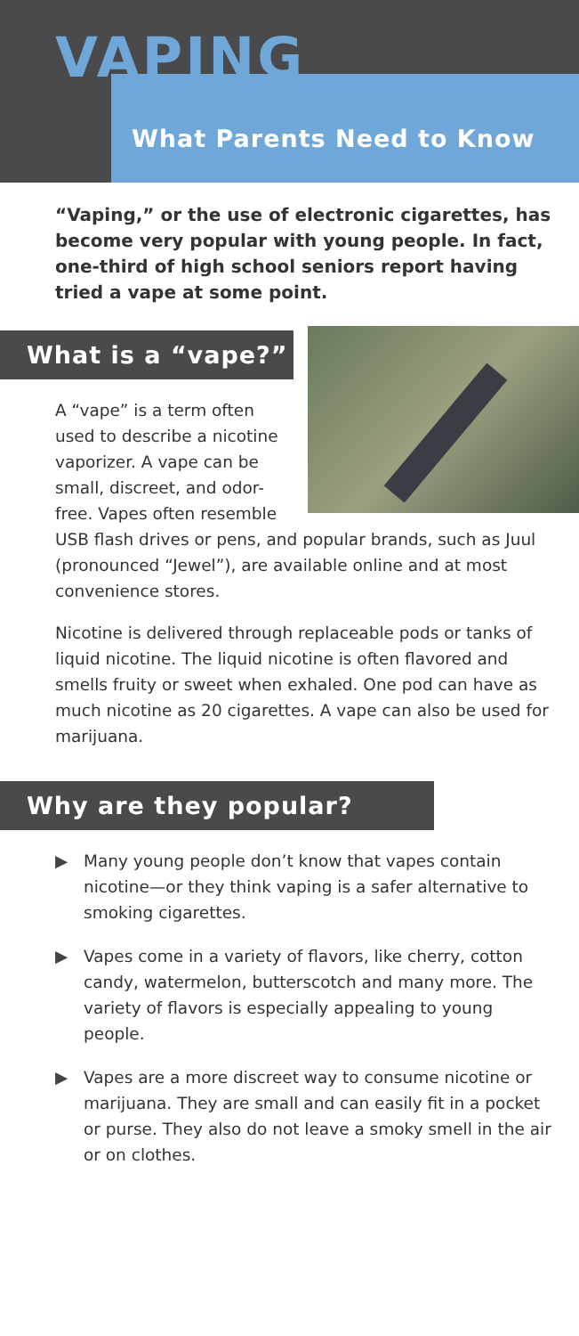VAPING
What Parents Need to Know
“Vaping,” or the use of electronic cigarettes, has become very popular with young people. In fact, one-third of high school seniors report having tried a vape at some point.
What is a “vape?”
A “vape” is a term often used to describe a nicotine vaporizer. A vape can be small, discreet, and odor-free. Vapes often resemble USB flash drives or pens, and popular brands, such as Juul (pronounced “Jewel”), are available online and at most convenience stores.
Nicotine is delivered through replaceable pods or tanks of liquid nicotine. The liquid nicotine is often flavored and smells fruity or sweet when exhaled. One pod can have as much nicotine as 20 cigarettes. A vape can also be used for marijuana.
Why are they popular?
▶ Many young people don’t know that vapes contain nicotine—or they think vaping is a safer alternative to smoking cigarettes.
▶ Vapes come in a variety of flavors, like cherry, cotton candy, watermelon, butterscotch and many more. The variety of flavors is especially appealing to young people.
▶ Vapes are a more discreet way to consume nicotine or marijuana. They are small and can easily fit in a pocket or purse. They also do not leave a smoky smell in the air or on clothes.